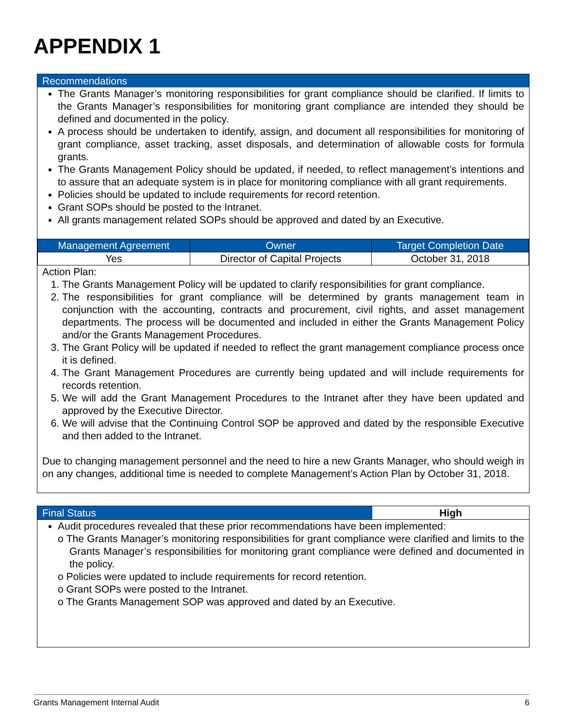APPENDIX 1
Recommendations
The Grants Manager’s monitoring responsibilities for grant compliance should be clarified. If limits to the Grants Manager’s responsibilities for monitoring grant compliance are intended they should be defined and documented in the policy.
A process should be undertaken to identify, assign, and document all responsibilities for monitoring of grant compliance, asset tracking, asset disposals, and determination of allowable costs for formula grants.
The Grants Management Policy should be updated, if needed, to reflect management’s intentions and to assure that an adequate system is in place for monitoring compliance with all grant requirements.
Policies should be updated to include requirements for record retention.
Grant SOPs should be posted to the Intranet.
All grants management related SOPs should be approved and dated by an Executive.
| Management Agreement | Owner | Target Completion Date |
| --- | --- | --- |
| Yes | Director of Capital Projects | October 31, 2018 |
Action Plan:
1. The Grants Management Policy will be updated to clarify responsibilities for grant compliance.
2. The responsibilities for grant compliance will be determined by grants management team in conjunction with the accounting, contracts and procurement, civil rights, and asset management departments. The process will be documented and included in either the Grants Management Policy and/or the Grants Management Procedures.
3. The Grant Policy will be updated if needed to reflect the grant management compliance process once it is defined.
4. The Grant Management Procedures are currently being updated and will include requirements for records retention.
5. We will add the Grant Management Procedures to the Intranet after they have been updated and approved by the Executive Director.
6. We will advise that the Continuing Control SOP be approved and dated by the responsible Executive and then added to the Intranet.
Due to changing management personnel and the need to hire a new Grants Manager, who should weigh in on any changes, additional time is needed to complete Management’s Action Plan by October 31, 2018.
Final Status
High
Audit procedures revealed that these prior recommendations have been implemented:
o The Grants Manager’s monitoring responsibilities for grant compliance were clarified and limits to the Grants Manager’s responsibilities for monitoring grant compliance were defined and documented in the policy.
o Policies were updated to include requirements for record retention.
o Grant SOPs were posted to the Intranet.
o The Grants Management SOP was approved and dated by an Executive.
Grants Management Internal Audit 6